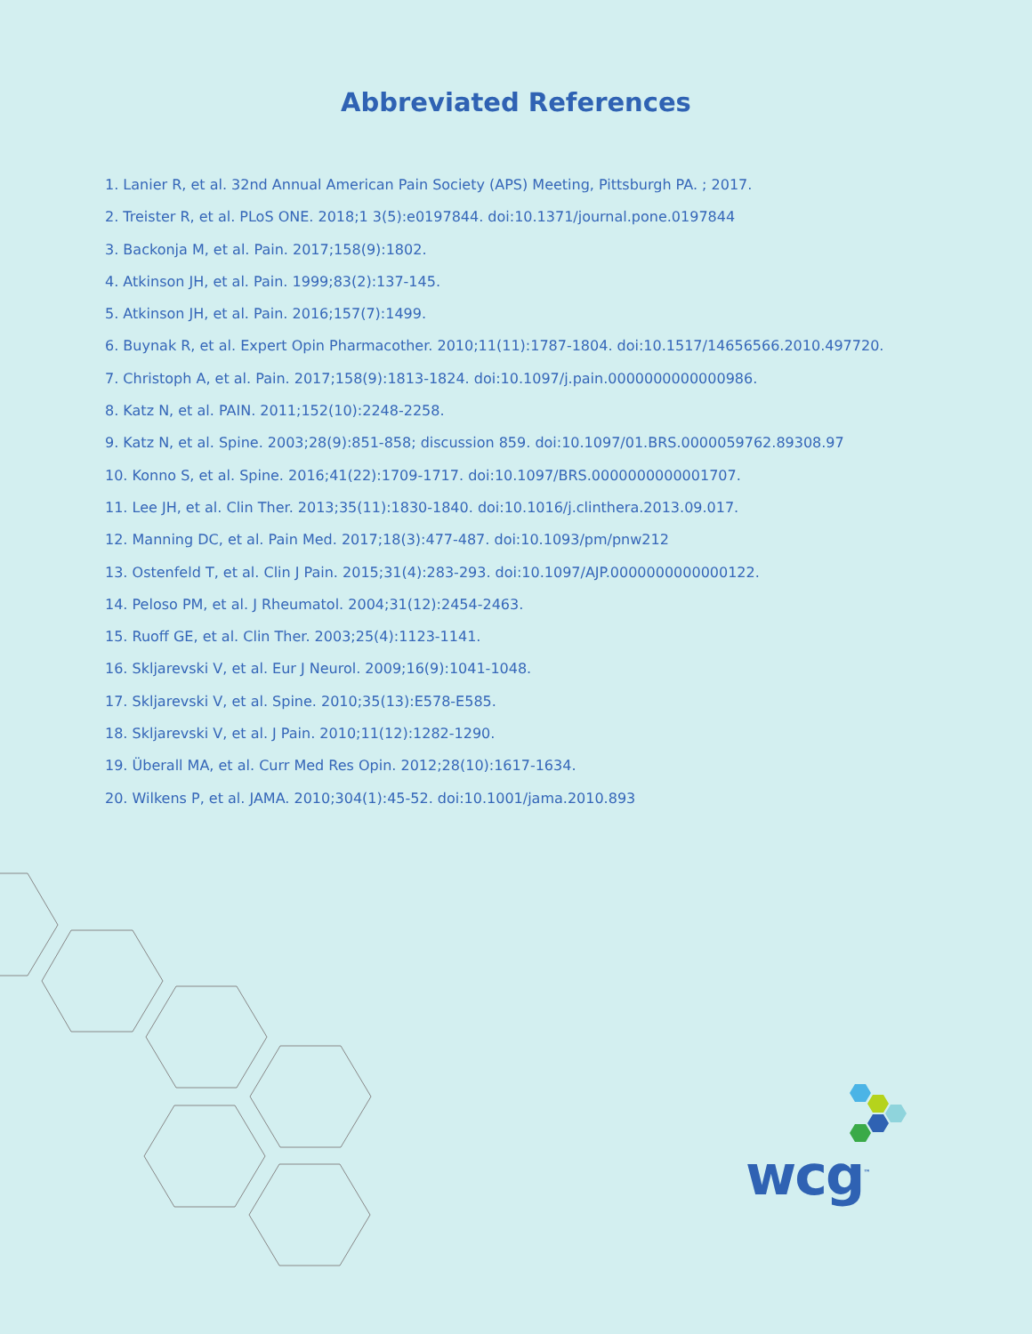Abbreviated References
1. Lanier R, et al. 32nd Annual American Pain Society (APS) Meeting, Pittsburgh PA. ; 2017.
2. Treister R, et al. PLoS ONE. 2018;1 3(5):e0197844. doi:10.1371/journal.pone.0197844
3. Backonja M, et al. Pain. 2017;158(9):1802.
4. Atkinson JH, et al. Pain. 1999;83(2):137-145.
5. Atkinson JH, et al. Pain. 2016;157(7):1499.
6. Buynak R, et al. Expert Opin Pharmacother. 2010;11(11):1787-1804. doi:10.1517/14656566.2010.497720.
7. Christoph A, et al. Pain. 2017;158(9):1813-1824. doi:10.1097/j.pain.0000000000000986.
8. Katz N, et al. PAIN. 2011;152(10):2248-2258.
9. Katz N, et al. Spine. 2003;28(9):851-858; discussion 859. doi:10.1097/01.BRS.0000059762.89308.97
10. Konno S, et al. Spine. 2016;41(22):1709-1717. doi:10.1097/BRS.0000000000001707.
11. Lee JH, et al. Clin Ther. 2013;35(11):1830-1840. doi:10.1016/j.clinthera.2013.09.017.
12. Manning DC, et al. Pain Med. 2017;18(3):477-487. doi:10.1093/pm/pnw212
13. Ostenfeld T, et al. Clin J Pain. 2015;31(4):283-293. doi:10.1097/AJP.0000000000000122.
14. Peloso PM, et al. J Rheumatol. 2004;31(12):2454-2463.
15. Ruoff GE, et al. Clin Ther. 2003;25(4):1123-1141.
16. Skljarevski V, et al. Eur J Neurol. 2009;16(9):1041-1048.
17. Skljarevski V, et al. Spine. 2010;35(13):E578-E585.
18. Skljarevski V, et al. J Pain. 2010;11(12):1282-1290.
19. Überall MA, et al. Curr Med Res Opin. 2012;28(10):1617-1634.
20. Wilkens P, et al. JAMA. 2010;304(1):45-52. doi:10.1001/jama.2010.893
wcg<sup>™</sup>